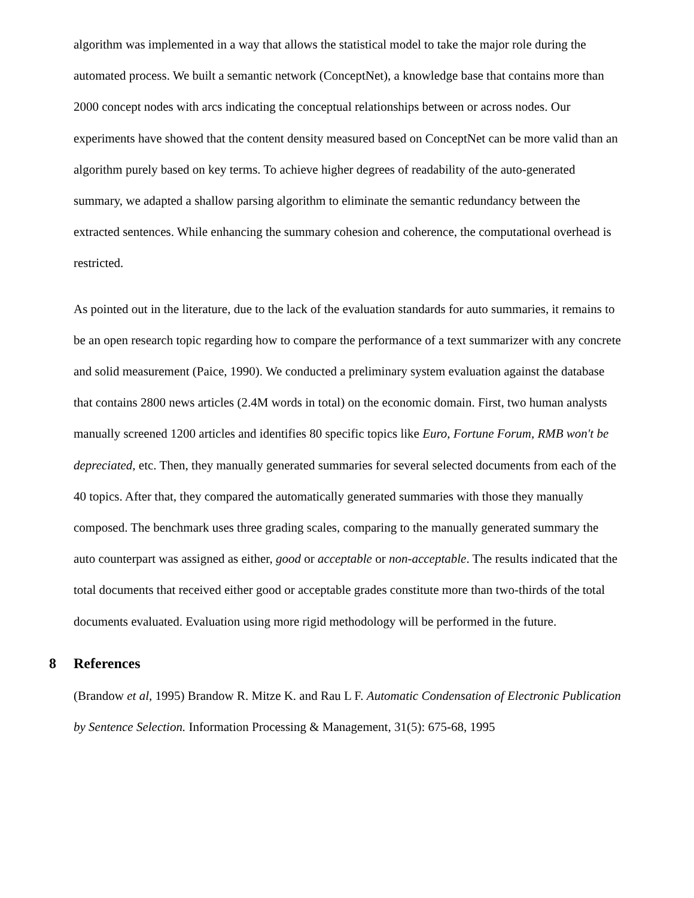algorithm was implemented in a way that allows the statistical model to take the major role during the automated process. We built a semantic network (ConceptNet), a knowledge base that contains more than 2000 concept nodes with arcs indicating the conceptual relationships between or across nodes. Our experiments have showed that the content density measured based on ConceptNet can be more valid than an algorithm purely based on key terms. To achieve higher degrees of readability of the auto-generated summary, we adapted a shallow parsing algorithm to eliminate the semantic redundancy between the extracted sentences. While enhancing the summary cohesion and coherence, the computational overhead is restricted.
As pointed out in the literature, due to the lack of the evaluation standards for auto summaries, it remains to be an open research topic regarding how to compare the performance of a text summarizer with any concrete and solid measurement (Paice, 1990). We conducted a preliminary system evaluation against the database that contains 2800 news articles (2.4M words in total) on the economic domain. First, two human analysts manually screened 1200 articles and identifies 80 specific topics like Euro, Fortune Forum, RMB won't be depreciated, etc. Then, they manually generated summaries for several selected documents from each of the 40 topics. After that, they compared the automatically generated summaries with those they manually composed. The benchmark uses three grading scales, comparing to the manually generated summary the auto counterpart was assigned as either, good or acceptable or non-acceptable. The results indicated that the total documents that received either good or acceptable grades constitute more than two-thirds of the total documents evaluated. Evaluation using more rigid methodology will be performed in the future.
8 References
(Brandow et al, 1995) Brandow R. Mitze K. and Rau L F. Automatic Condensation of Electronic Publication by Sentence Selection. Information Processing & Management, 31(5): 675-68, 1995